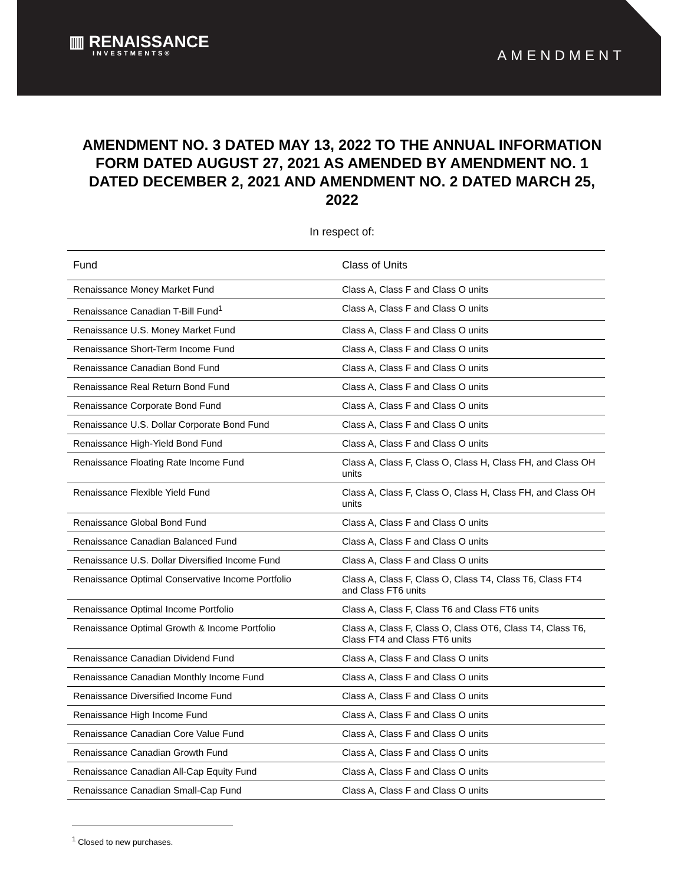▥ RENAISSANCE
INVESTMENTS®
AMENDMENT
AMENDMENT NO. 3 DATED MAY 13, 2022 TO THE ANNUAL INFORMATION FORM DATED AUGUST 27, 2021 AS AMENDED BY AMENDMENT NO. 1 DATED DECEMBER 2, 2021 AND AMENDMENT NO. 2 DATED MARCH 25, 2022
In respect of:
| Fund | Class of Units |
| --- | --- |
| Renaissance Money Market Fund | Class A, Class F and Class O units |
| Renaissance Canadian T-Bill Fund<sup>1</sup> | Class A, Class F and Class O units |
| Renaissance U.S. Money Market Fund | Class A, Class F and Class O units |
| Renaissance Short-Term Income Fund | Class A, Class F and Class O units |
| Renaissance Canadian Bond Fund | Class A, Class F and Class O units |
| Renaissance Real Return Bond Fund | Class A, Class F and Class O units |
| Renaissance Corporate Bond Fund | Class A, Class F and Class O units |
| Renaissance U.S. Dollar Corporate Bond Fund | Class A, Class F and Class O units |
| Renaissance High-Yield Bond Fund | Class A, Class F and Class O units |
| Renaissance Floating Rate Income Fund | Class A, Class F, Class O, Class H, Class FH, and Class OH units |
| Renaissance Flexible Yield Fund | Class A, Class F, Class O, Class H, Class FH, and Class OH units |
| Renaissance Global Bond Fund | Class A, Class F and Class O units |
| Renaissance Canadian Balanced Fund | Class A, Class F and Class O units |
| Renaissance U.S. Dollar Diversified Income Fund | Class A, Class F and Class O units |
| Renaissance Optimal Conservative Income Portfolio | Class A, Class F, Class O, Class T4, Class T6, Class FT4 and Class FT6 units |
| Renaissance Optimal Income Portfolio | Class A, Class F, Class T6 and Class FT6 units |
| Renaissance Optimal Growth & Income Portfolio | Class A, Class F, Class O, Class OT6, Class T4, Class T6, Class FT4 and Class FT6 units |
| Renaissance Canadian Dividend Fund | Class A, Class F and Class O units |
| Renaissance Canadian Monthly Income Fund | Class A, Class F and Class O units |
| Renaissance Diversified Income Fund | Class A, Class F and Class O units |
| Renaissance High Income Fund | Class A, Class F and Class O units |
| Renaissance Canadian Core Value Fund | Class A, Class F and Class O units |
| Renaissance Canadian Growth Fund | Class A, Class F and Class O units |
| Renaissance Canadian All-Cap Equity Fund | Class A, Class F and Class O units |
| Renaissance Canadian Small-Cap Fund | Class A, Class F and Class O units |
<sup>1</sup> Closed to new purchases.